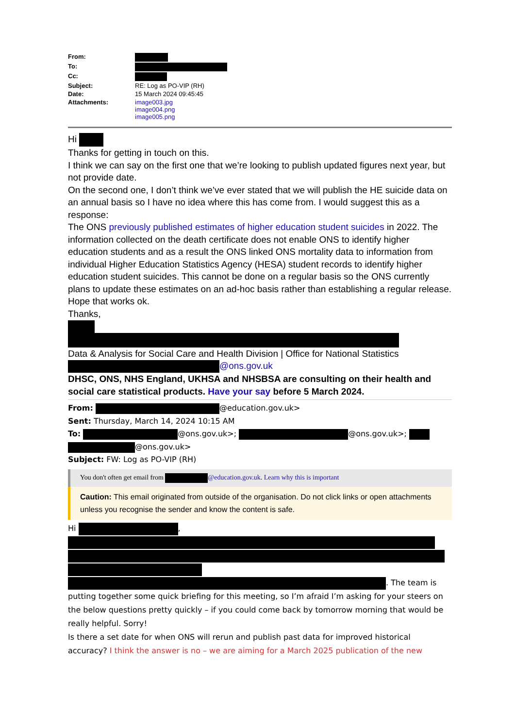| From: | |
| To: | |
| Cc: | |
| Subject: | RE: Log as PO-VIP (RH) |
| Date: | 15 March 2024 09:45:45 |
| Attachments: | image003.jpg image004.png image005.png |
Hi
Thanks for getting in touch on this.
I think we can say on the first one that we’re looking to publish updated figures next year, but not provide date.
On the second one, I don’t think we’ve ever stated that we will publish the HE suicide data on an annual basis so I have no idea where this has come from. I would suggest this as a response:
The ONS previously published estimates of higher education student suicides in 2022. The information collected on the death certificate does not enable ONS to identify higher education students and as a result the ONS linked ONS mortality data to information from individual Higher Education Statistics Agency (HESA) student records to identify higher education student suicides. This cannot be done on a regular basis so the ONS currently plans to update these estimates on an ad-hoc basis rather than establishing a regular release.
Hope that works ok.
Thanks,
Data & Analysis for Social Care and Health Division | Office for National Statistics
@ons.gov.uk
DHSC, ONS, NHS England, UKHSA and NHSBSA are consulting on their health and social care statistical products. Have your say before 5 March 2024.
From: @education.gov.uk>
Sent: Thursday, March 14, 2024 10:15 AM
To: @ons.gov.uk>; @ons.gov.uk>; @ons.gov.uk>
Subject: FW: Log as PO-VIP (RH)
You don't often get email from @education.gov.uk. Learn why this is important
Caution: This email originated from outside of the organisation. Do not click links or open attachments unless you recognise the sender and know the content is safe.
Hi ,
. The team is putting together some quick briefing for this meeting, so I’m afraid I’m asking for your steers on the below questions pretty quickly – if you could come back by tomorrow morning that would be really helpful. Sorry!
Is there a set date for when ONS will rerun and publish past data for improved historical accuracy? I think the answer is no – we are aiming for a March 2025 publication of the new